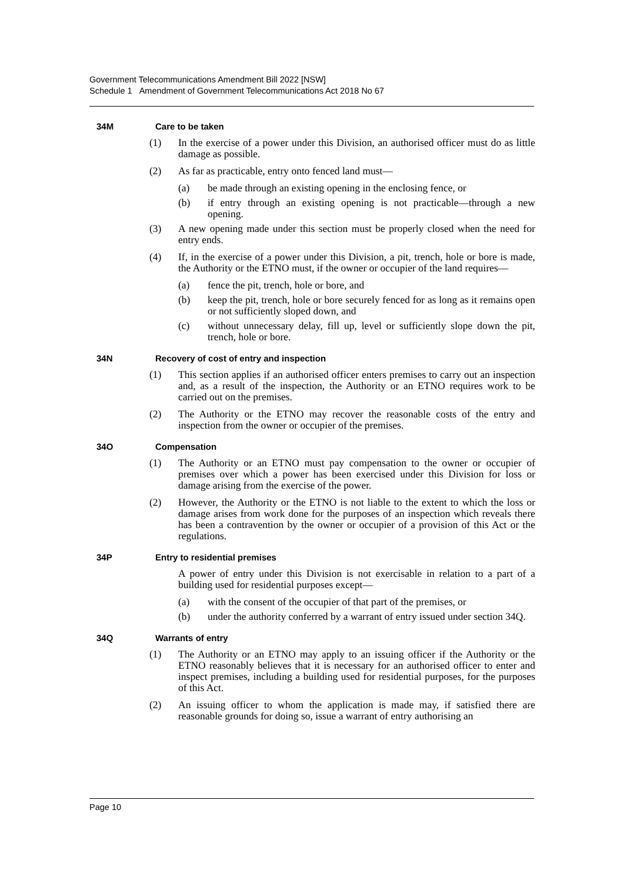Government Telecommunications Amendment Bill 2022 [NSW]
Schedule 1 Amendment of Government Telecommunications Act 2018 No 67
34M Care to be taken
(1) In the exercise of a power under this Division, an authorised officer must do as little damage as possible.
(2) As far as practicable, entry onto fenced land must—
(a) be made through an existing opening in the enclosing fence, or
(b) if entry through an existing opening is not practicable—through a new opening.
(3) A new opening made under this section must be properly closed when the need for entry ends.
(4) If, in the exercise of a power under this Division, a pit, trench, hole or bore is made, the Authority or the ETNO must, if the owner or occupier of the land requires—
(a) fence the pit, trench, hole or bore, and
(b) keep the pit, trench, hole or bore securely fenced for as long as it remains open or not sufficiently sloped down, and
(c) without unnecessary delay, fill up, level or sufficiently slope down the pit, trench, hole or bore.
34N Recovery of cost of entry and inspection
(1) This section applies if an authorised officer enters premises to carry out an inspection and, as a result of the inspection, the Authority or an ETNO requires work to be carried out on the premises.
(2) The Authority or the ETNO may recover the reasonable costs of the entry and inspection from the owner or occupier of the premises.
34O Compensation
(1) The Authority or an ETNO must pay compensation to the owner or occupier of premises over which a power has been exercised under this Division for loss or damage arising from the exercise of the power.
(2) However, the Authority or the ETNO is not liable to the extent to which the loss or damage arises from work done for the purposes of an inspection which reveals there has been a contravention by the owner or occupier of a provision of this Act or the regulations.
34P Entry to residential premises
A power of entry under this Division is not exercisable in relation to a part of a building used for residential purposes except—
(a) with the consent of the occupier of that part of the premises, or
(b) under the authority conferred by a warrant of entry issued under section 34Q.
34Q Warrants of entry
(1) The Authority or an ETNO may apply to an issuing officer if the Authority or the ETNO reasonably believes that it is necessary for an authorised officer to enter and inspect premises, including a building used for residential purposes, for the purposes of this Act.
(2) An issuing officer to whom the application is made may, if satisfied there are reasonable grounds for doing so, issue a warrant of entry authorising an
Page 10